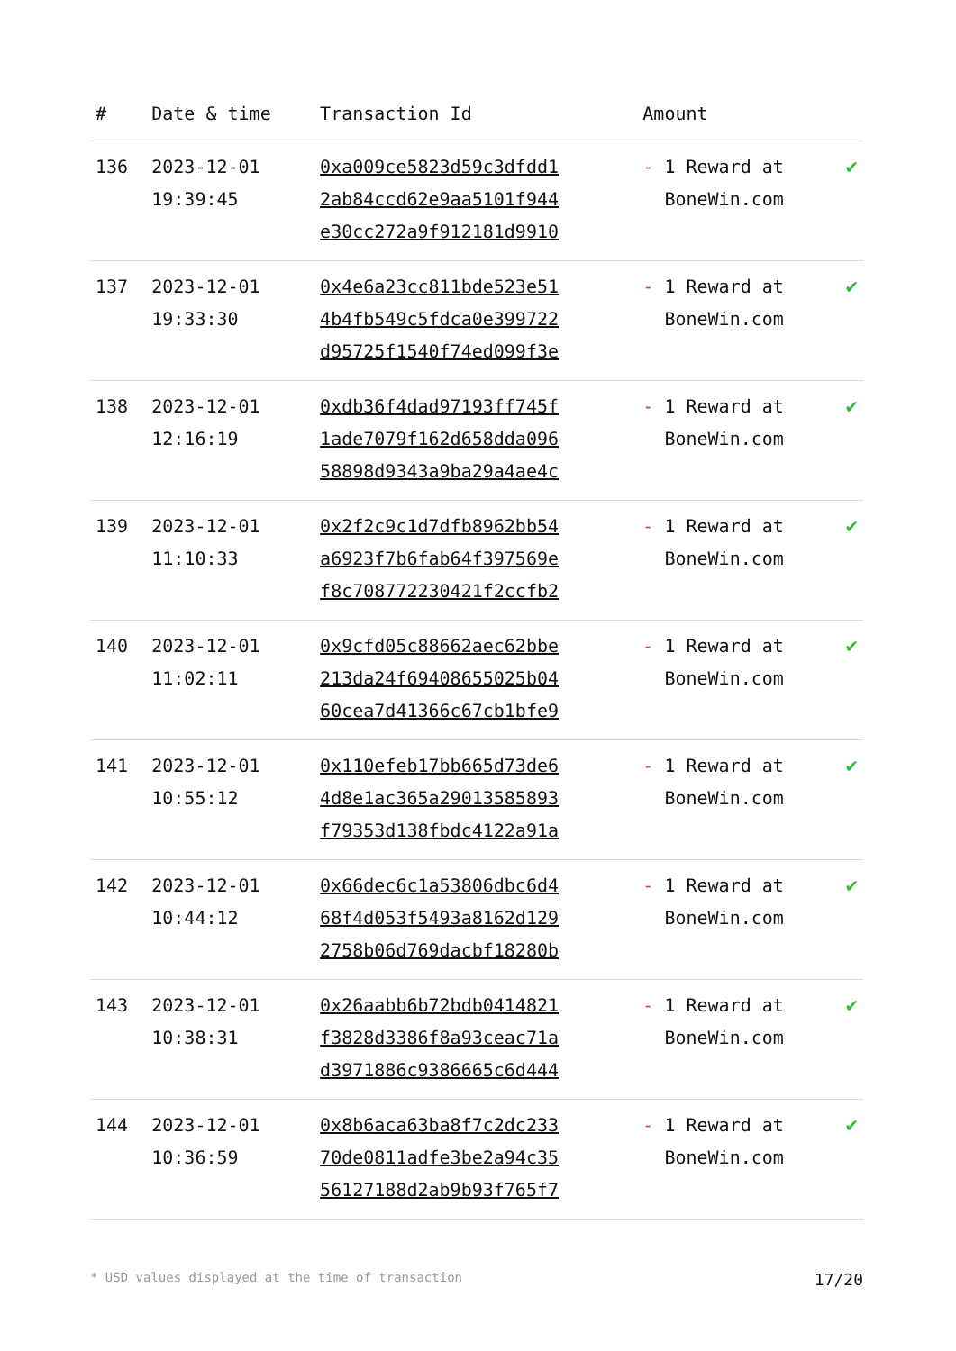| # | Date & time | Transaction Id | Amount | |
| --- | --- | --- | --- | --- |
| 136 | 2023-12-01 19:39:45 | 0xa009ce5823d59c3dfdd1 2ab84ccd62e9aa5101f944 e30cc272a9f912181d9910 | - 1 Reward at BoneWin.com | ✔ |
| 137 | 2023-12-01 19:33:30 | 0x4e6a23cc811bde523e51 4b4fb549c5fdca0e399722 d95725f1540f74ed099f3e | - 1 Reward at BoneWin.com | ✔ |
| 138 | 2023-12-01 12:16:19 | 0xdb36f4dad97193ff745f 1ade7079f162d658dda096 58898d9343a9ba29a4ae4c | - 1 Reward at BoneWin.com | ✔ |
| 139 | 2023-12-01 11:10:33 | 0x2f2c9c1d7dfb8962bb54 a6923f7b6fab64f397569e f8c708772230421f2ccfb2 | - 1 Reward at BoneWin.com | ✔ |
| 140 | 2023-12-01 11:02:11 | 0x9cfd05c88662aec62bbe 213da24f69408655025b04 60cea7d41366c67cb1bfe9 | - 1 Reward at BoneWin.com | ✔ |
| 141 | 2023-12-01 10:55:12 | 0x110efeb17bb665d73de6 4d8e1ac365a29013585893 f79353d138fbdc4122a91a | - 1 Reward at BoneWin.com | ✔ |
| 142 | 2023-12-01 10:44:12 | 0x66dec6c1a53806dbc6d4 68f4d053f5493a8162d129 2758b06d769dacbf18280b | - 1 Reward at BoneWin.com | ✔ |
| 143 | 2023-12-01 10:38:31 | 0x26aabb6b72bdb0414821 f3828d3386f8a93ceac71a d3971886c9386665c6d444 | - 1 Reward at BoneWin.com | ✔ |
| 144 | 2023-12-01 10:36:59 | 0x8b6aca63ba8f7c2dc233 70de0811adfe3be2a94c35 56127188d2ab9b93f765f7 | - 1 Reward at BoneWin.com | ✔ |
* USD values displayed at the time of transaction 17/20